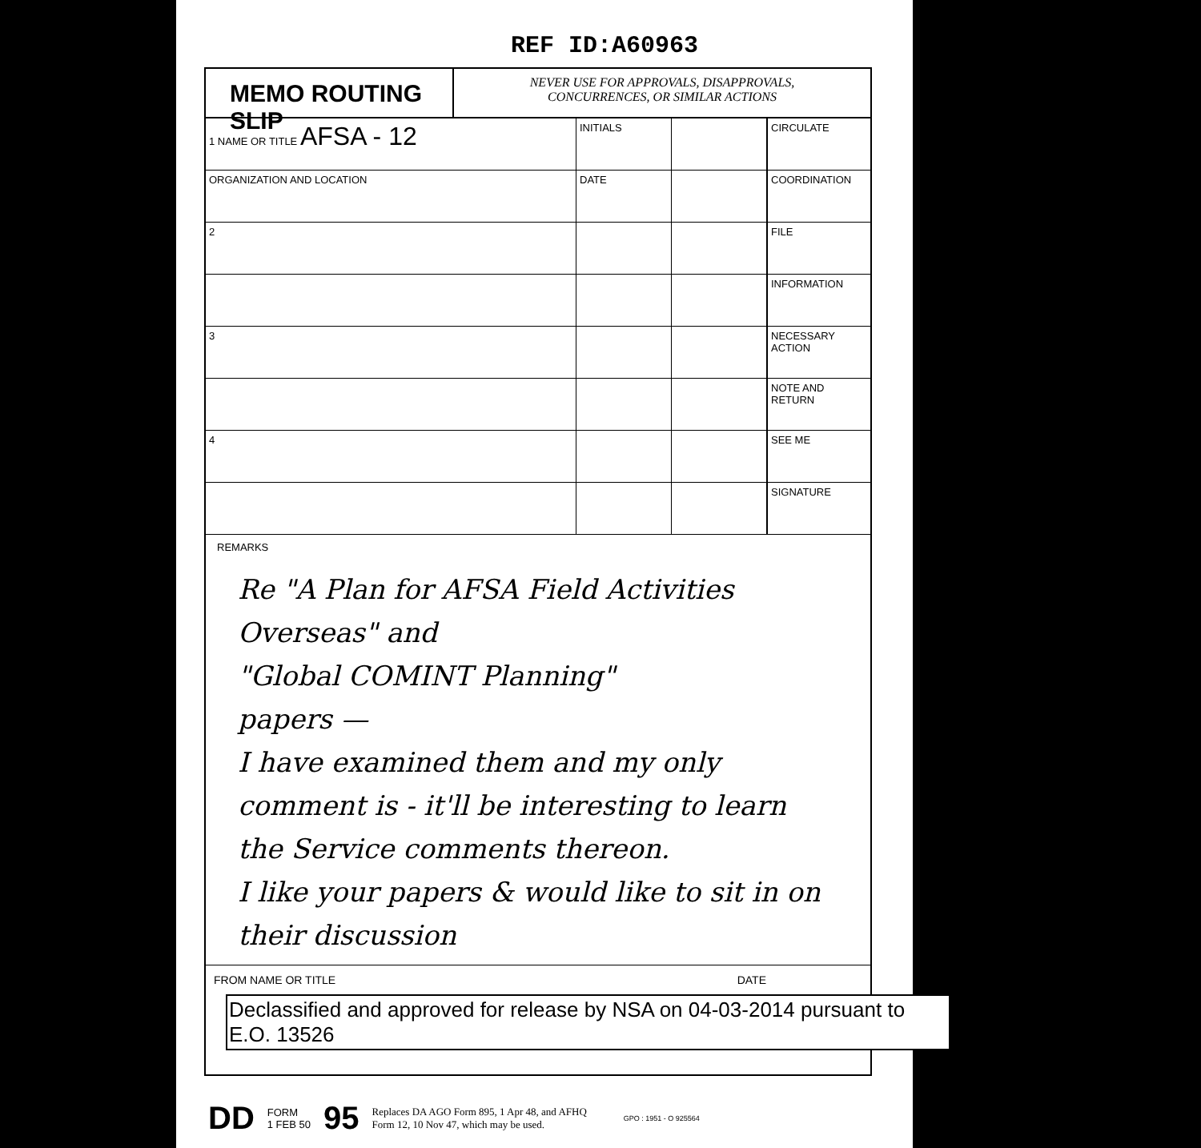REF ID:A60963
MEMO ROUTING SLIP
NEVER USE FOR APPROVALS, DISAPPROVALS,
CONCURRENCES, OR SIMILAR ACTIONS
| 1 NAME OR TITLE AFSA - 12 | INITIALS | | CIRCULATE |
| ORGANIZATION AND LOCATION | DATE | | COORDINATION |
| 2 | | | FILE |
| | | | INFORMATION |
| 3 | | | NECESSARY ACTION |
| | | | NOTE AND RETURN |
| 4 | | | SEE ME |
| | | | SIGNATURE |
REMARKS
Re "A Plan for AFSA Field Activities Overseas" and
"Global COMINT Planning"
papers —
I have examined them and my only comment is - it'll be interesting to learn the Service comments thereon.
I like your papers & would like to sit in on their discussion
FROM NAME OR TITLE DATE
Declassified and approved for release by NSA on 04-03-2014 pursuant to E.O. 13526
DD FORM
1 FEB 50 95 Replaces DA AGO Form 895, 1 Apr 48, and AFHQ
Form 12, 10 Nov 47, which may be used. GPO : 1951 - O 925564